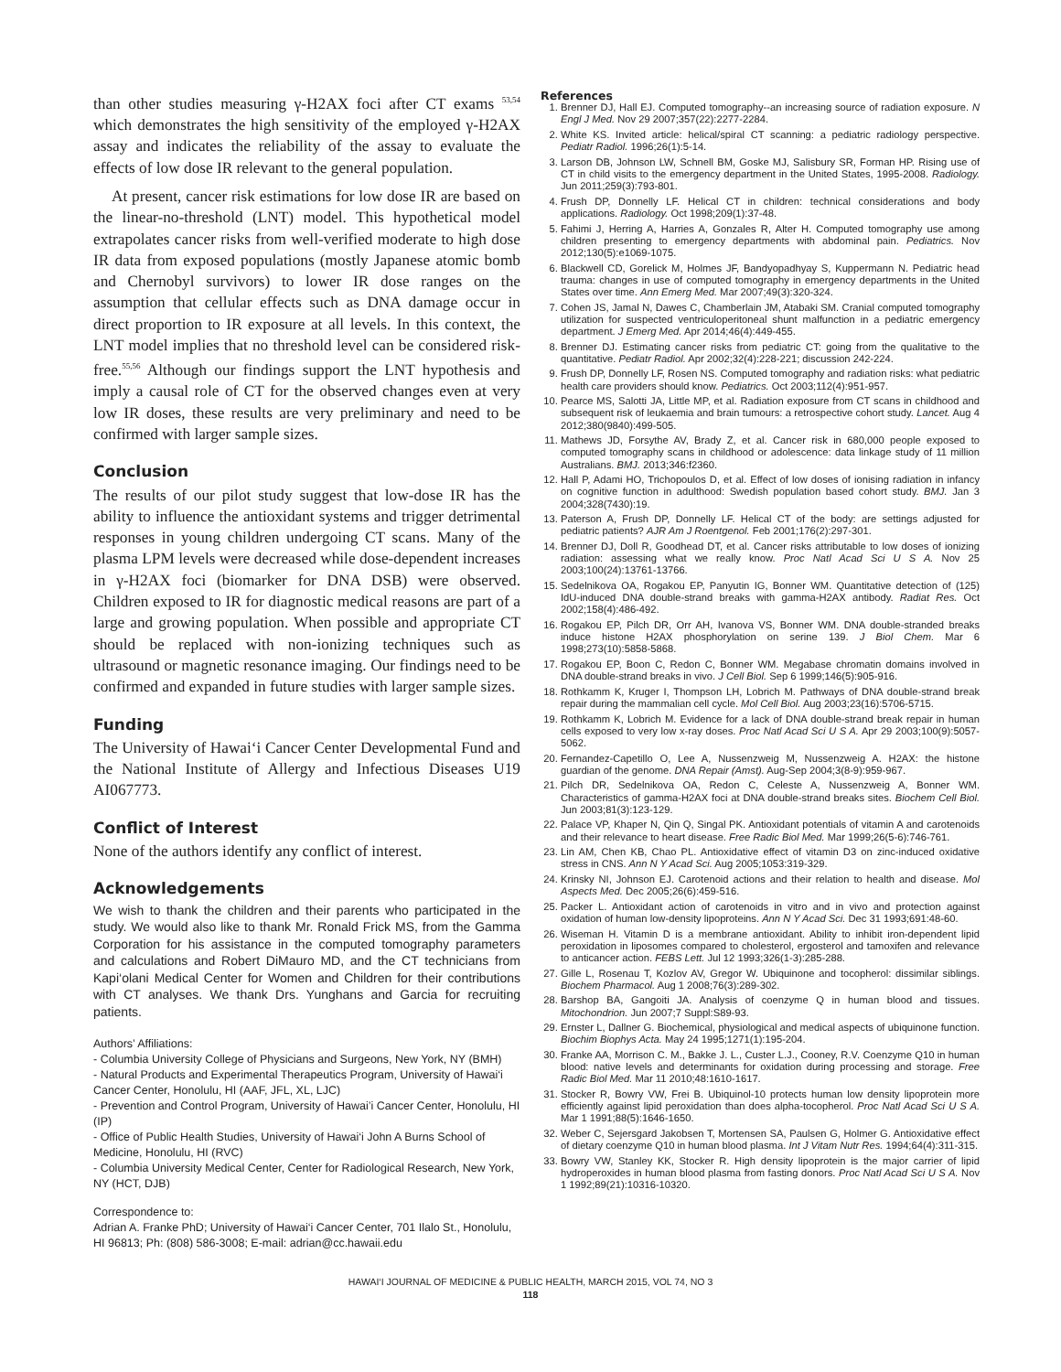than other studies measuring γ-H2AX foci after CT exams <sup>53,54</sup> which demonstrates the high sensitivity of the employed γ-H2AX assay and indicates the reliability of the assay to evaluate the effects of low dose IR relevant to the general population.
At present, cancer risk estimations for low dose IR are based on the linear-no-threshold (LNT) model. This hypothetical model extrapolates cancer risks from well-verified moderate to high dose IR data from exposed populations (mostly Japanese atomic bomb and Chernobyl survivors) to lower IR dose ranges on the assumption that cellular effects such as DNA damage occur in direct proportion to IR exposure at all levels. In this context, the LNT model implies that no threshold level can be considered risk-free.<sup>55,56</sup> Although our findings support the LNT hypothesis and imply a causal role of CT for the observed changes even at very low IR doses, these results are very preliminary and need to be confirmed with larger sample sizes.
Conclusion
The results of our pilot study suggest that low-dose IR has the ability to influence the antioxidant systems and trigger detrimental responses in young children undergoing CT scans. Many of the plasma LPM levels were decreased while dose-dependent increases in γ-H2AX foci (biomarker for DNA DSB) were observed. Children exposed to IR for diagnostic medical reasons are part of a large and growing population. When possible and appropriate CT should be replaced with non-ionizing techniques such as ultrasound or magnetic resonance imaging. Our findings need to be confirmed and expanded in future studies with larger sample sizes.
Funding
The University of Hawai‘i Cancer Center Developmental Fund and the National Institute of Allergy and Infectious Diseases U19 AI067773.
Conflict of Interest
None of the authors identify any conflict of interest.
Acknowledgements
We wish to thank the children and their parents who participated in the study. We would also like to thank Mr. Ronald Frick MS, from the Gamma Corporation for his assistance in the computed tomography parameters and calculations and Robert DiMauro MD, and the CT technicians from Kapi‘olani Medical Center for Women and Children for their contributions with CT analyses. We thank Drs. Yunghans and Garcia for recruiting patients.
Authors’ Affiliations:
- Columbia University College of Physicians and Surgeons, New York, NY (BMH)
- Natural Products and Experimental Therapeutics Program, University of Hawai‘i Cancer Center, Honolulu, HI (AAF, JFL, XL, LJC)
- Prevention and Control Program, University of Hawai’i Cancer Center, Honolulu, HI (IP)
- Office of Public Health Studies, University of Hawai‘i John A Burns School of Medicine, Honolulu, HI (RVC)
- Columbia University Medical Center, Center for Radiological Research, New York, NY (HCT, DJB)
Correspondence to:
Adrian A. Franke PhD; University of Hawai‘i Cancer Center, 701 Ilalo St., Honolulu, HI 96813; Ph: (808) 586-3008; E-mail: adrian@cc.hawaii.edu
References
1. Brenner DJ, Hall EJ. Computed tomography--an increasing source of radiation exposure. N Engl J Med. Nov 29 2007;357(22):2277-2284.
2. White KS. Invited article: helical/spiral CT scanning: a pediatric radiology perspective. Pediatr Radiol. 1996;26(1):5-14.
3. Larson DB, Johnson LW, Schnell BM, Goske MJ, Salisbury SR, Forman HP. Rising use of CT in child visits to the emergency department in the United States, 1995-2008. Radiology. Jun 2011;259(3):793-801.
4. Frush DP, Donnelly LF. Helical CT in children: technical considerations and body applications. Radiology. Oct 1998;209(1):37-48.
5. Fahimi J, Herring A, Harries A, Gonzales R, Alter H. Computed tomography use among children presenting to emergency departments with abdominal pain. Pediatrics. Nov 2012;130(5):e1069-1075.
6. Blackwell CD, Gorelick M, Holmes JF, Bandyopadhyay S, Kuppermann N. Pediatric head trauma: changes in use of computed tomography in emergency departments in the United States over time. Ann Emerg Med. Mar 2007;49(3):320-324.
7. Cohen JS, Jamal N, Dawes C, Chamberlain JM, Atabaki SM. Cranial computed tomography utilization for suspected ventriculoperitoneal shunt malfunction in a pediatric emergency department. J Emerg Med. Apr 2014;46(4):449-455.
8. Brenner DJ. Estimating cancer risks from pediatric CT: going from the qualitative to the quantitative. Pediatr Radiol. Apr 2002;32(4):228-221; discussion 242-224.
9. Frush DP, Donnelly LF, Rosen NS. Computed tomography and radiation risks: what pediatric health care providers should know. Pediatrics. Oct 2003;112(4):951-957.
10. Pearce MS, Salotti JA, Little MP, et al. Radiation exposure from CT scans in childhood and subsequent risk of leukaemia and brain tumours: a retrospective cohort study. Lancet. Aug 4 2012;380(9840):499-505.
11. Mathews JD, Forsythe AV, Brady Z, et al. Cancer risk in 680,000 people exposed to computed tomography scans in childhood or adolescence: data linkage study of 11 million Australians. BMJ. 2013;346:f2360.
12. Hall P, Adami HO, Trichopoulos D, et al. Effect of low doses of ionising radiation in infancy on cognitive function in adulthood: Swedish population based cohort study. BMJ. Jan 3 2004;328(7430):19.
13. Paterson A, Frush DP, Donnelly LF. Helical CT of the body: are settings adjusted for pediatric patients? AJR Am J Roentgenol. Feb 2001;176(2):297-301.
14. Brenner DJ, Doll R, Goodhead DT, et al. Cancer risks attributable to low doses of ionizing radiation: assessing what we really know. Proc Natl Acad Sci U S A. Nov 25 2003;100(24):13761-13766.
15. Sedelnikova OA, Rogakou EP, Panyutin IG, Bonner WM. Quantitative detection of (125) IdU-induced DNA double-strand breaks with gamma-H2AX antibody. Radiat Res. Oct 2002;158(4):486-492.
16. Rogakou EP, Pilch DR, Orr AH, Ivanova VS, Bonner WM. DNA double-stranded breaks induce histone H2AX phosphorylation on serine 139. J Biol Chem. Mar 6 1998;273(10):5858-5868.
17. Rogakou EP, Boon C, Redon C, Bonner WM. Megabase chromatin domains involved in DNA double-strand breaks in vivo. J Cell Biol. Sep 6 1999;146(5):905-916.
18. Rothkamm K, Kruger I, Thompson LH, Lobrich M. Pathways of DNA double-strand break repair during the mammalian cell cycle. Mol Cell Biol. Aug 2003;23(16):5706-5715.
19. Rothkamm K, Lobrich M. Evidence for a lack of DNA double-strand break repair in human cells exposed to very low x-ray doses. Proc Natl Acad Sci U S A. Apr 29 2003;100(9):5057-5062.
20. Fernandez-Capetillo O, Lee A, Nussenzweig M, Nussenzweig A. H2AX: the histone guardian of the genome. DNA Repair (Amst). Aug-Sep 2004;3(8-9):959-967.
21. Pilch DR, Sedelnikova OA, Redon C, Celeste A, Nussenzweig A, Bonner WM. Characteristics of gamma-H2AX foci at DNA double-strand breaks sites. Biochem Cell Biol. Jun 2003;81(3):123-129.
22. Palace VP, Khaper N, Qin Q, Singal PK. Antioxidant potentials of vitamin A and carotenoids and their relevance to heart disease. Free Radic Biol Med. Mar 1999;26(5-6):746-761.
23. Lin AM, Chen KB, Chao PL. Antioxidative effect of vitamin D3 on zinc-induced oxidative stress in CNS. Ann N Y Acad Sci. Aug 2005;1053:319-329.
24. Krinsky NI, Johnson EJ. Carotenoid actions and their relation to health and disease. Mol Aspects Med. Dec 2005;26(6):459-516.
25. Packer L. Antioxidant action of carotenoids in vitro and in vivo and protection against oxidation of human low-density lipoproteins. Ann N Y Acad Sci. Dec 31 1993;691:48-60.
26. Wiseman H. Vitamin D is a membrane antioxidant. Ability to inhibit iron-dependent lipid peroxidation in liposomes compared to cholesterol, ergosterol and tamoxifen and relevance to anticancer action. FEBS Lett. Jul 12 1993;326(1-3):285-288.
27. Gille L, Rosenau T, Kozlov AV, Gregor W. Ubiquinone and tocopherol: dissimilar siblings. Biochem Pharmacol. Aug 1 2008;76(3):289-302.
28. Barshop BA, Gangoiti JA. Analysis of coenzyme Q in human blood and tissues. Mitochondrion. Jun 2007;7 Suppl:S89-93.
29. Ernster L, Dallner G. Biochemical, physiological and medical aspects of ubiquinone function. Biochim Biophys Acta. May 24 1995;1271(1):195-204.
30. Franke AA, Morrison C. M., Bakke J. L., Custer L.J., Cooney, R.V. Coenzyme Q10 in human blood: native levels and determinants for oxidation during processing and storage. Free Radic Biol Med. Mar 11 2010;48:1610-1617.
31. Stocker R, Bowry VW, Frei B. Ubiquinol-10 protects human low density lipoprotein more efficiently against lipid peroxidation than does alpha-tocopherol. Proc Natl Acad Sci U S A. Mar 1 1991;88(5):1646-1650.
32. Weber C, Sejersgard Jakobsen T, Mortensen SA, Paulsen G, Holmer G. Antioxidative effect of dietary coenzyme Q10 in human blood plasma. Int J Vitam Nutr Res. 1994;64(4):311-315.
33. Bowry VW, Stanley KK, Stocker R. High density lipoprotein is the major carrier of lipid hydroperoxides in human blood plasma from fasting donors. Proc Natl Acad Sci U S A. Nov 1 1992;89(21):10316-10320.
HAWAI‘I JOURNAL OF MEDICINE & PUBLIC HEALTH, MARCH 2015, VOL 74, NO 3
118